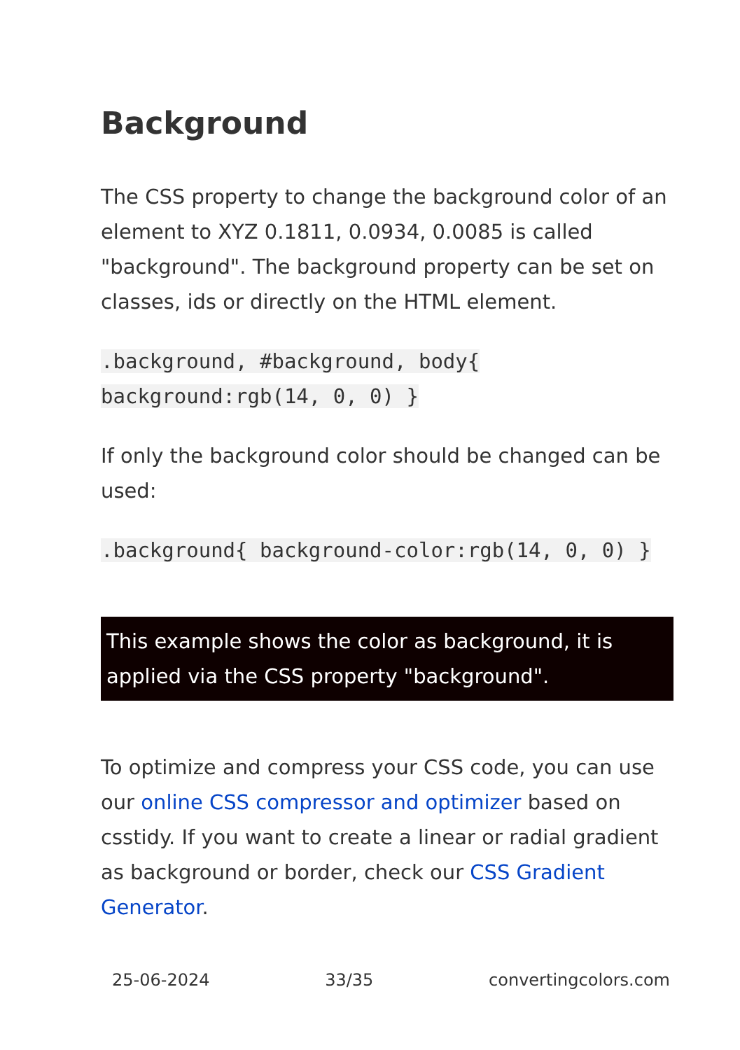Background
The CSS property to change the background color of an element to XYZ 0.1811, 0.0934, 0.0085 is called "background". The background property can be set on classes, ids or directly on the HTML element.
.background, #background, body{ background:rgb(14, 0, 0) }
If only the background color should be changed can be used:
.background{ background-color:rgb(14, 0, 0) }
This example shows the color as background, it is applied via the CSS property "background".
To optimize and compress your CSS code, you can use our online CSS compressor and optimizer based on csstidy. If you want to create a linear or radial gradient as background or border, check our CSS Gradient Generator.
25-06-2024 33/35 convertingcolors.com